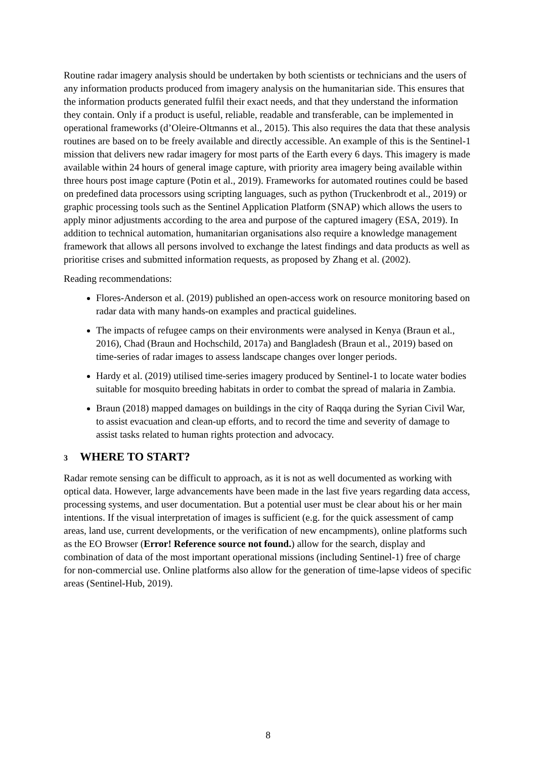Routine radar imagery analysis should be undertaken by both scientists or technicians and the users of any information products produced from imagery analysis on the humanitarian side. This ensures that the information products generated fulfil their exact needs, and that they understand the information they contain. Only if a product is useful, reliable, readable and transferable, can be implemented in operational frameworks (d’Oleire-Oltmanns et al., 2015). This also requires the data that these analysis routines are based on to be freely available and directly accessible. An example of this is the Sentinel-1 mission that delivers new radar imagery for most parts of the Earth every 6 days. This imagery is made available within 24 hours of general image capture, with priority area imagery being available within three hours post image capture (Potin et al., 2019). Frameworks for automated routines could be based on predefined data processors using scripting languages, such as python (Truckenbrodt et al., 2019) or graphic processing tools such as the Sentinel Application Platform (SNAP) which allows the users to apply minor adjustments according to the area and purpose of the captured imagery (ESA, 2019). In addition to technical automation, humanitarian organisations also require a knowledge management framework that allows all persons involved to exchange the latest findings and data products as well as prioritise crises and submitted information requests, as proposed by Zhang et al. (2002).
Reading recommendations:
Flores-Anderson et al. (2019) published an open-access work on resource monitoring based on radar data with many hands-on examples and practical guidelines.
The impacts of refugee camps on their environments were analysed in Kenya (Braun et al., 2016), Chad (Braun and Hochschild, 2017a) and Bangladesh (Braun et al., 2019) based on time-series of radar images to assess landscape changes over longer periods.
Hardy et al. (2019) utilised time-series imagery produced by Sentinel-1 to locate water bodies suitable for mosquito breeding habitats in order to combat the spread of malaria in Zambia.
Braun (2018) mapped damages on buildings in the city of Raqqa during the Syrian Civil War, to assist evacuation and clean-up efforts, and to record the time and severity of damage to assist tasks related to human rights protection and advocacy.
3 WHERE TO START?
Radar remote sensing can be difficult to approach, as it is not as well documented as working with optical data. However, large advancements have been made in the last five years regarding data access, processing systems, and user documentation. But a potential user must be clear about his or her main intentions. If the visual interpretation of images is sufficient (e.g. for the quick assessment of camp areas, land use, current developments, or the verification of new encampments), online platforms such as the EO Browser (Error! Reference source not found.) allow for the search, display and combination of data of the most important operational missions (including Sentinel-1) free of charge for non-commercial use. Online platforms also allow for the generation of time-lapse videos of specific areas (Sentinel-Hub, 2019).
8